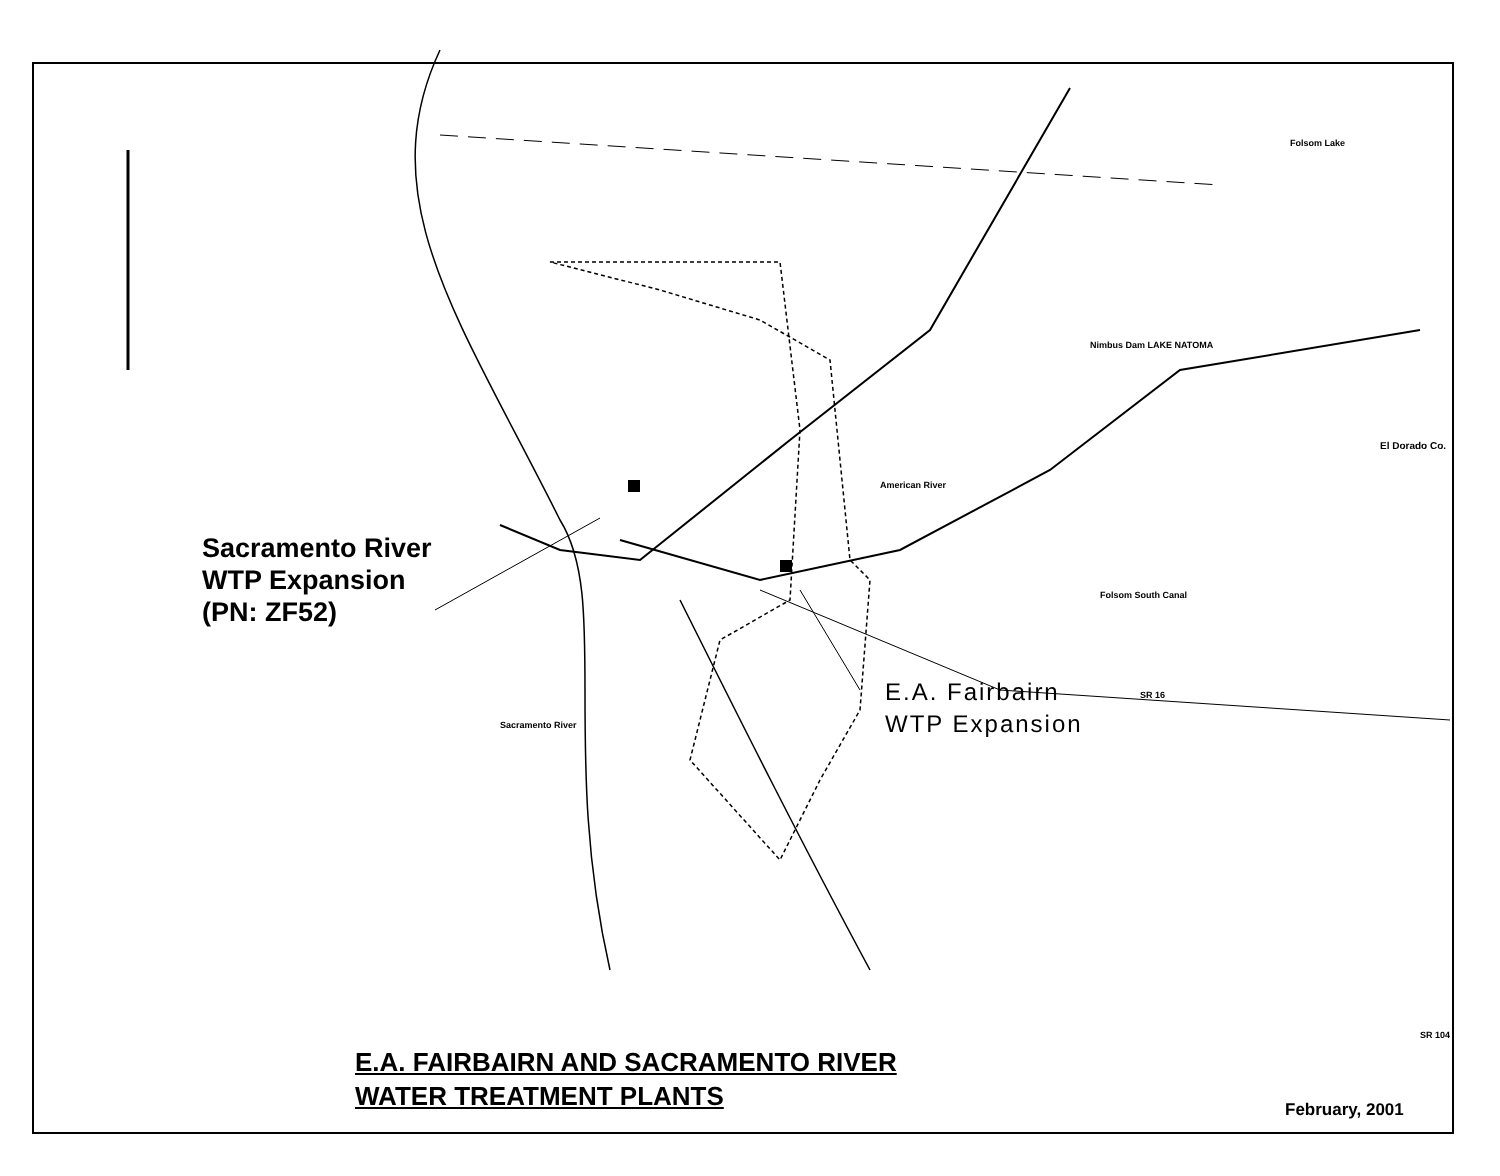Sacramento River
WTP Expansion
(PN: ZF52)
E.A. Fairbairn
WTP Expansion
Folsom Lake
Nimbus Dam LAKE NATOMA
American River
Folsom South Canal
SR 16
SR 104
El Dorado Co.
Sacramento River
E.A. FAIRBAIRN AND SACRAMENTO RIVER
WATER TREATMENT PLANTS
February, 2001